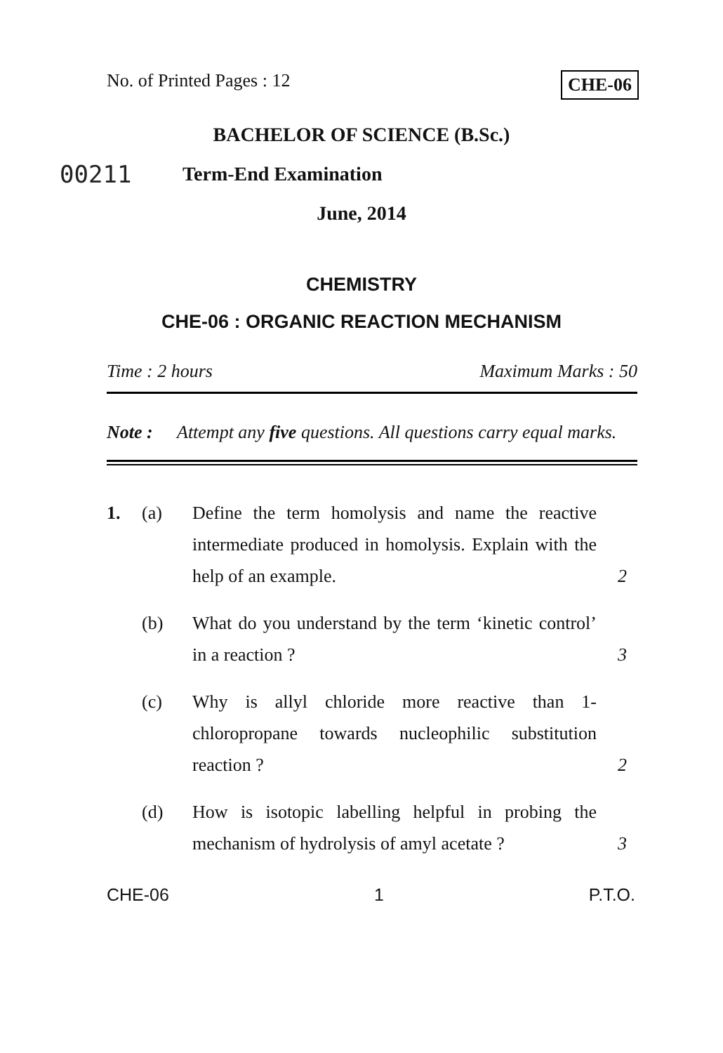No. of Printed Pages : 12 CHE-06
BACHELOR OF SCIENCE (B.Sc.)
00211 Term-End Examination
June, 2014
CHEMISTRY
CHE-06 : ORGANIC REACTION MECHANISM
Time : 2 hours Maximum Marks : 50
Note : Attempt any five questions. All questions carry equal marks.
1. (a) Define the term homolysis and name the reactive intermediate produced in homolysis. Explain with the help of an example. 2
(b) What do you understand by the term ‘kinetic control’ in a reaction ? 3
(c) Why is allyl chloride more reactive than 1-chloropropane towards nucleophilic substitution reaction ? 2
(d) How is isotopic labelling helpful in probing the mechanism of hydrolysis of amyl acetate ? 3
CHE-06 1 P.T.O.